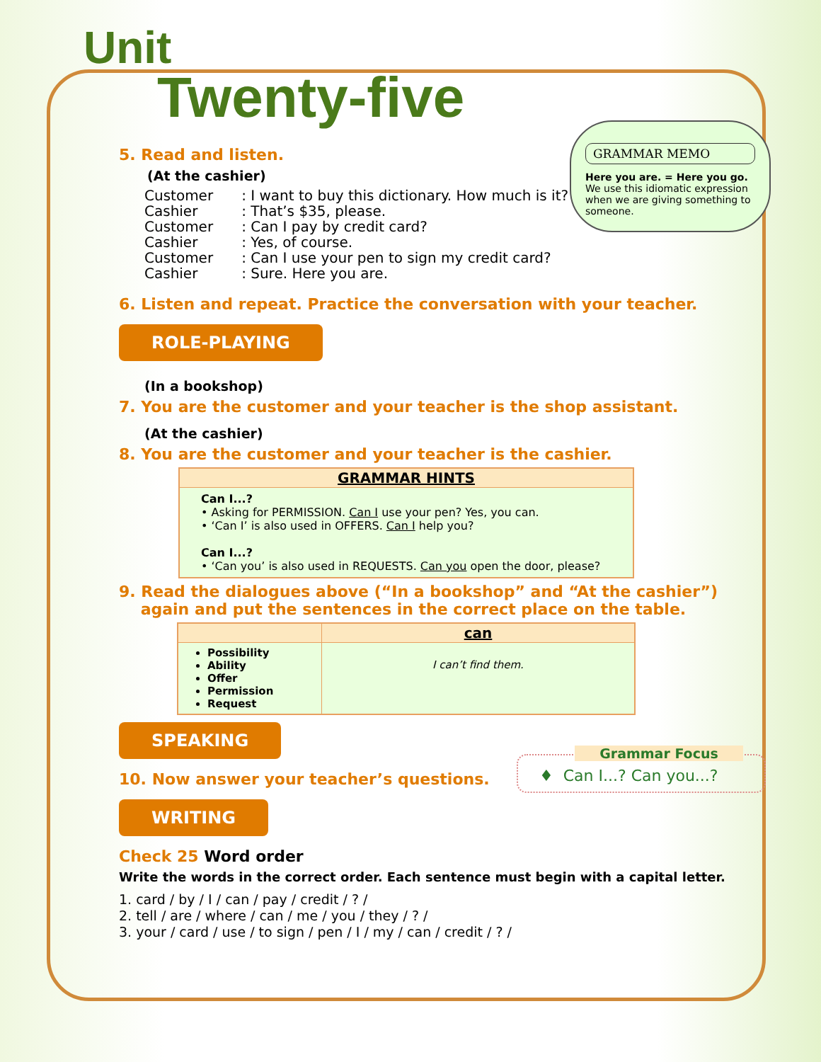Unit
Twenty-five
GRAMMAR MEMO
Here you are. = Here you go.
We use this idiomatic expression when we are giving something to someone.
5. Read and listen.
(At the cashier)
| Customer | : I want to buy this dictionary. How much is it? |
| Cashier | : That’s $35, please. |
| Customer | : Can I pay by credit card? |
| Cashier | : Yes, of course. |
| Customer | : Can I use your pen to sign my credit card? |
| Cashier | : Sure. Here you are. |
6. Listen and repeat. Practice the conversation with your teacher.
ROLE-PLAYING
(In a bookshop)
7. You are the customer and your teacher is the shop assistant.
(At the cashier)
8. You are the customer and your teacher is the cashier.
| GRAMMAR HINTS |
| --- |
| Can I...? • Asking for PERMISSION. Can I use your pen? Yes, you can. • ‘Can I’ is also used in OFFERS. Can I help you? Can I...? • ‘Can you’ is also used in REQUESTS. Can you open the door, please? |
9. Read the dialogues above (“In a bookshop” and “At the cashier”)
again and put the sentences in the correct place on the table.
| | can |
| --- | --- |
| Possibility Ability Offer Permission Request | I can’t find them. |
SPEAKING
10. Now answer your teacher’s questions.
WRITING
Check 25 Word order
Write the words in the correct order. Each sentence must begin with a capital letter.
1. card / by / I / can / pay / credit / ? /
2. tell / are / where / can / me / you / they / ? /
3. your / card / use / to sign / pen / I / my / can / credit / ? /
Grammar Focus
♦ Can I...? Can you...?